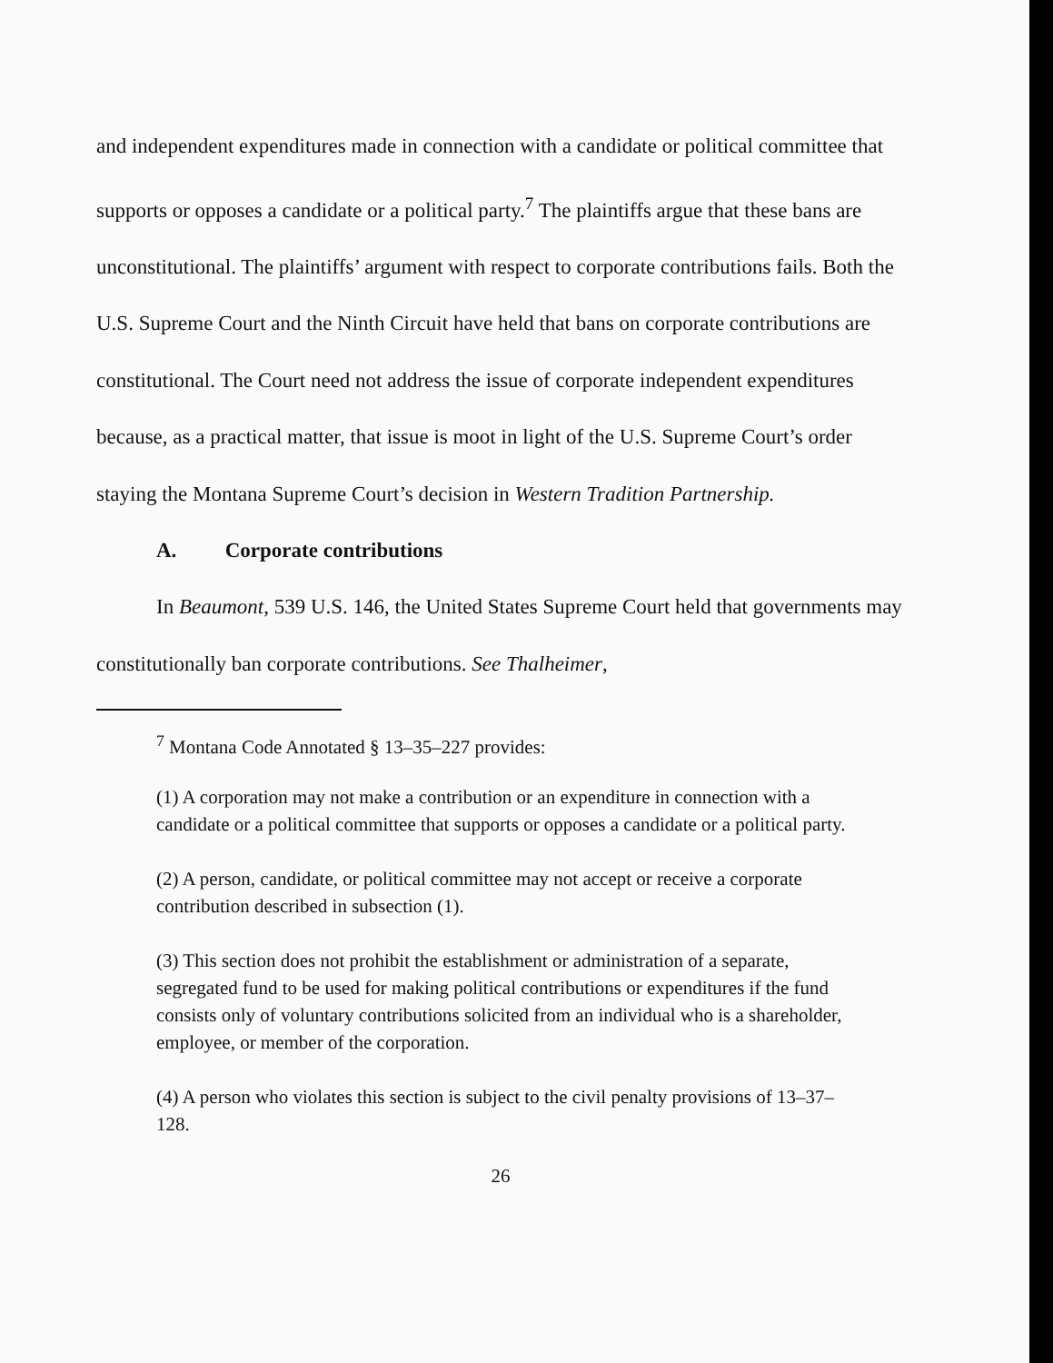and independent expenditures made in connection with a candidate or political committee that supports or opposes a candidate or a political party.<sup>7</sup> The plaintiffs argue that these bans are unconstitutional. The plaintiffs’ argument with respect to corporate contributions fails. Both the U.S. Supreme Court and the Ninth Circuit have held that bans on corporate contributions are constitutional. The Court need not address the issue of corporate independent expenditures because, as a practical matter, that issue is moot in light of the U.S. Supreme Court’s order staying the Montana Supreme Court’s decision in Western Tradition Partnership.
A. Corporate contributions
In Beaumont, 539 U.S. 146, the United States Supreme Court held that governments may constitutionally ban corporate contributions. See Thalheimer,
<sup>7</sup> Montana Code Annotated § 13–35–227 provides:
(1) A corporation may not make a contribution or an expenditure in connection with a candidate or a political committee that supports or opposes a candidate or a political party.
(2) A person, candidate, or political committee may not accept or receive a corporate contribution described in subsection (1).
(3) This section does not prohibit the establishment or administration of a separate, segregated fund to be used for making political contributions or expenditures if the fund consists only of voluntary contributions solicited from an individual who is a shareholder, employee, or member of the corporation.
(4) A person who violates this section is subject to the civil penalty provisions of 13–37–128.
26